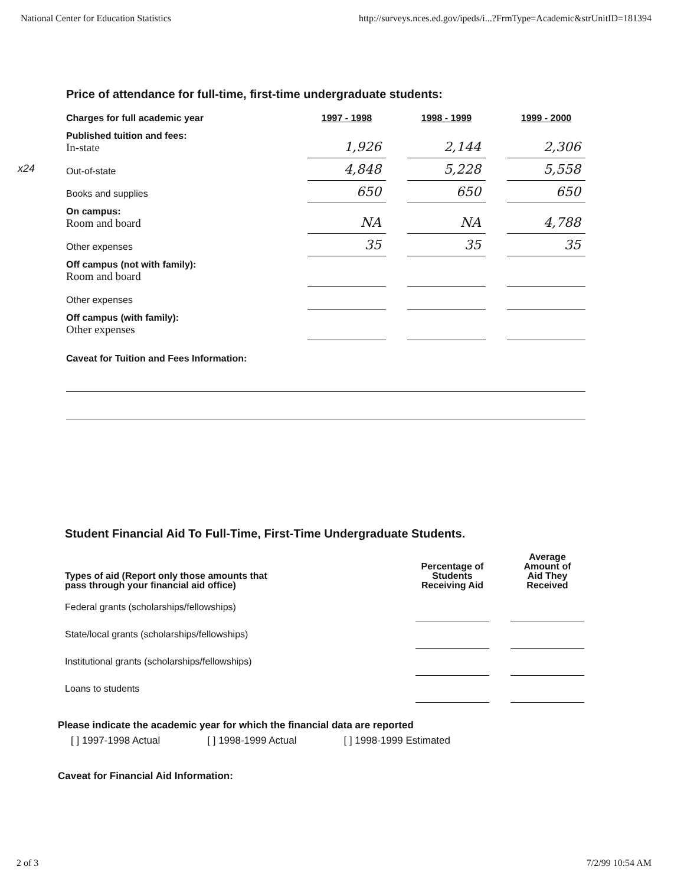National Center for Education Statistics http://surveys.nces.ed.gov/ipeds/i...?FrmType=Academic&strUnitID=181394
x24
Price of attendance for full-time, first-time undergraduate students:
| Charges for full academic year | 1997 - 1998 | | 1998 - 1999 | | 1999 - 2000 |
| Published tuition and fees: In-state | 1,926 | | 2,144 | | 2,306 |
| Out-of-state | 4,848 | | 5,228 | | 5,558 |
| Books and supplies | 650 | | 650 | | 650 |
| On campus: Room and board | NA | | NA | | 4,788 |
| Other expenses | 35 | | 35 | | 35 |
| Off campus (not with family): Room and board | | | | | |
| Other expenses | | | | | |
| Off campus (with family): Other expenses | | | | | |
Caveat for Tuition and Fees Information:
Student Financial Aid To Full-Time, First-Time Undergraduate Students.
| Types of aid (Report only those amounts that pass through your financial aid office) | Percentage of Students Receiving Aid | | Average Amount of Aid They Received |
| Federal grants (scholarships/fellowships) | | | |
| State/local grants (scholarships/fellowships) | | | |
| Institutional grants (scholarships/fellowships) | | | |
| Loans to students | | | |
Please indicate the academic year for which the financial data are reported
[ ] 1997-1998 Actual [ ] 1998-1999 Actual [ ] 1998-1999 Estimated
Caveat for Financial Aid Information:
2 of 3 7/2/99 10:54 AM